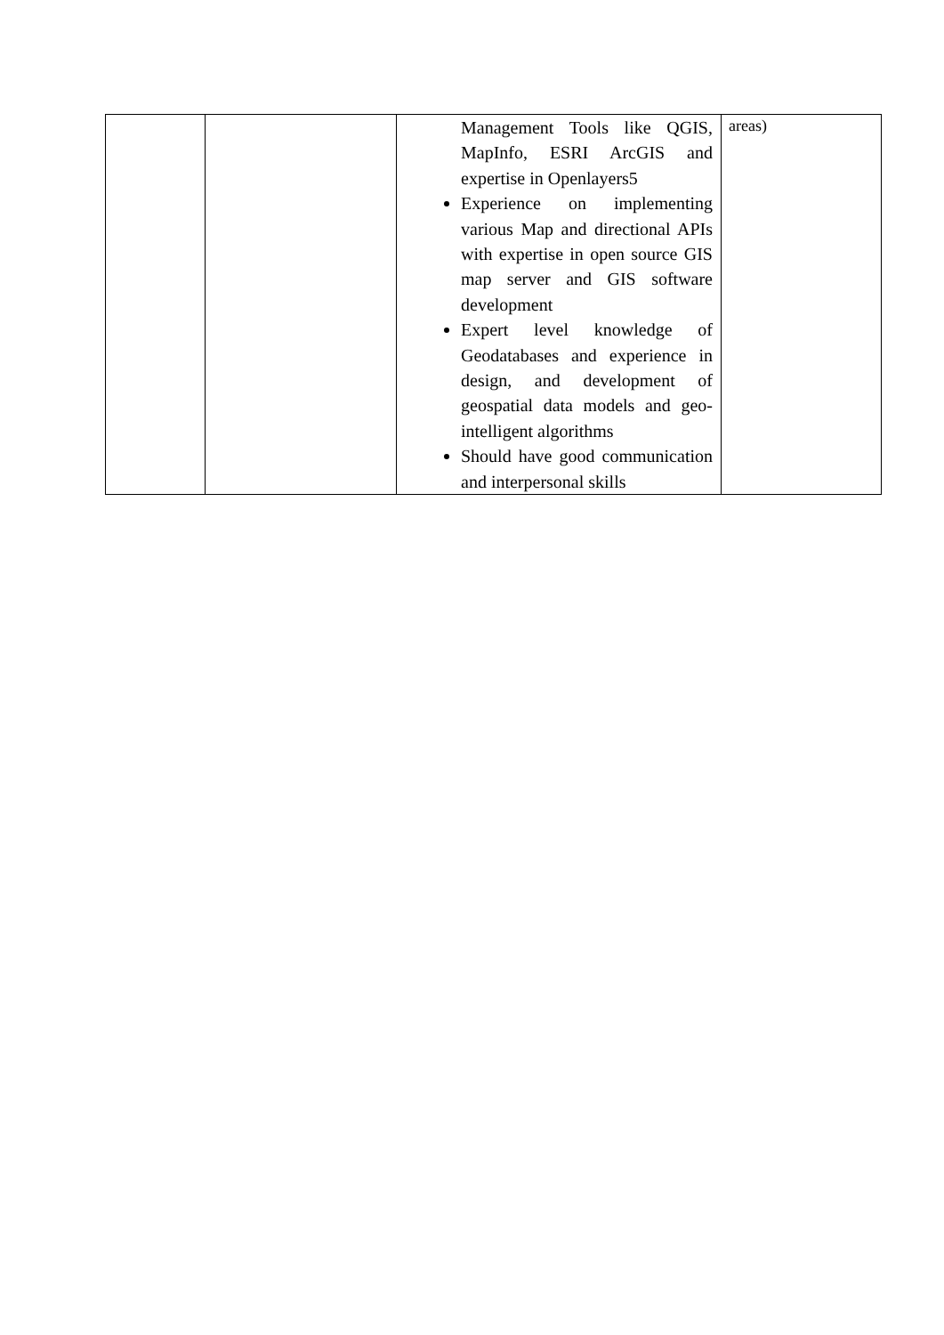| | | Management Tools like QGIS, MapInfo, ESRI ArcGIS and expertise in Openlayers5 Experience on implementing various Map and directional APIs with expertise in open source GIS map server and GIS software development Expert level knowledge of Geodatabases and experience in design, and development of geospatial data models and geo-intelligent algorithms Should have good communication and interpersonal skills | areas) |